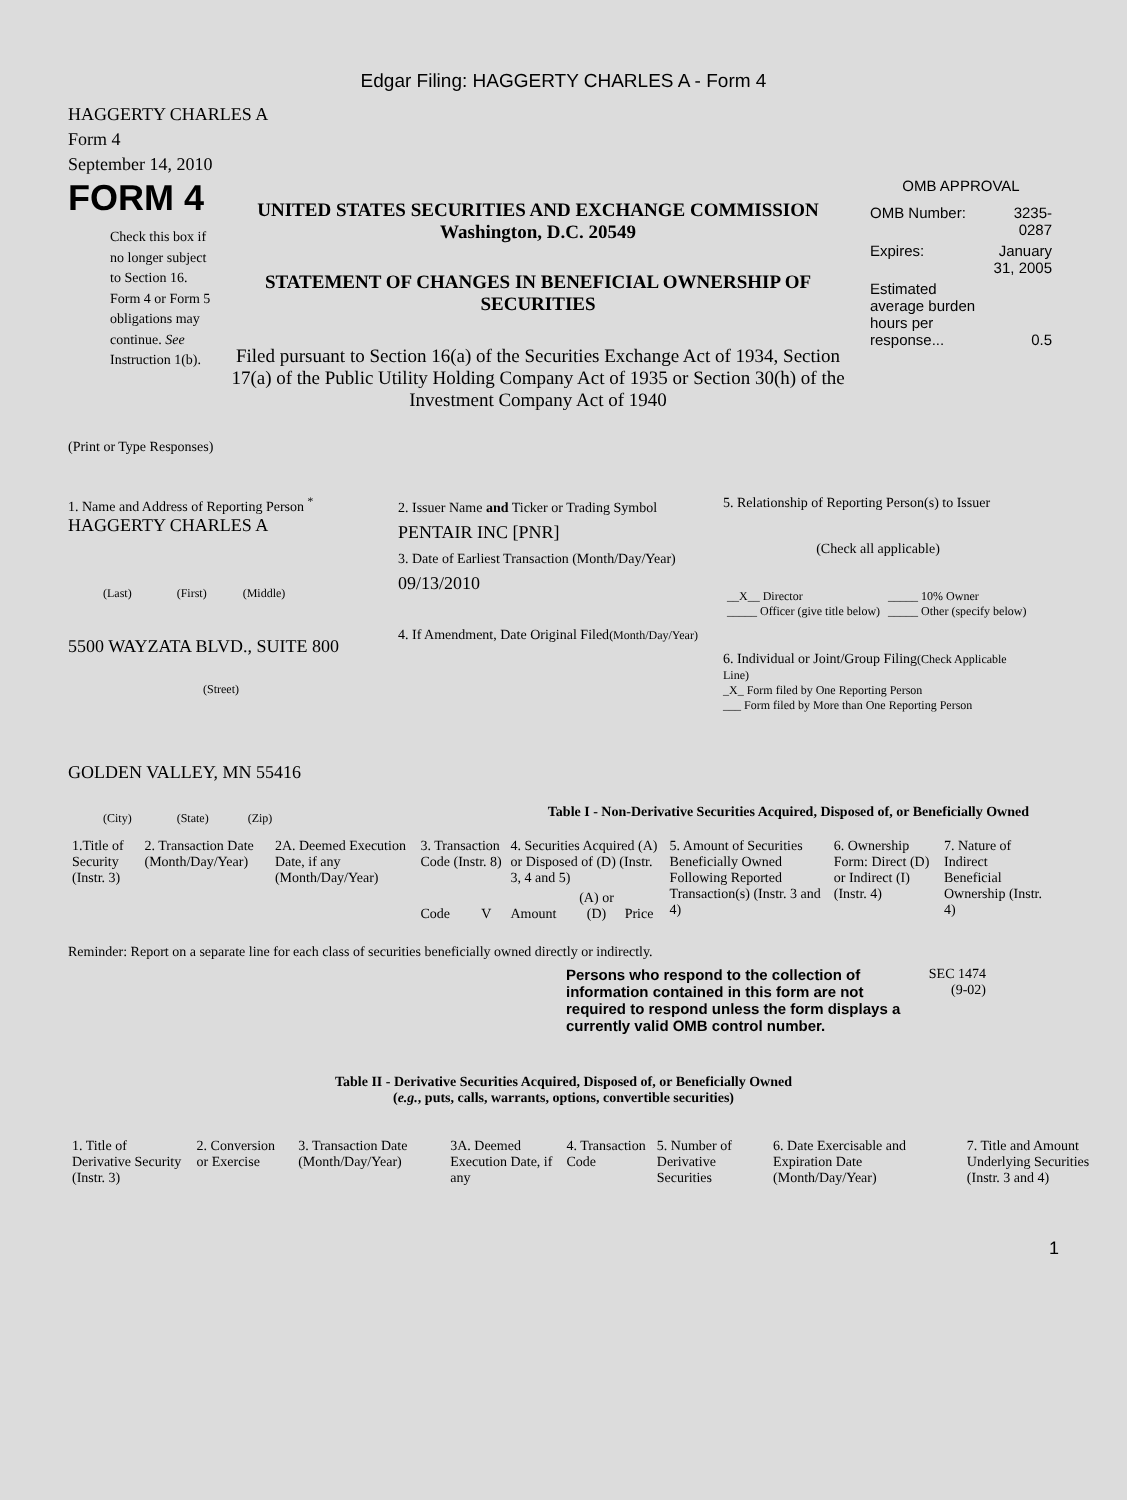Edgar Filing: HAGGERTY CHARLES A - Form 4
HAGGERTY CHARLES A
Form 4
September 14, 2010
FORM 4
Check this box if no longer subject to Section 16. Form 4 or Form 5 obligations may continue. See Instruction 1(b).
UNITED STATES SECURITIES AND EXCHANGE COMMISSION
Washington, D.C. 20549
STATEMENT OF CHANGES IN BENEFICIAL OWNERSHIP OF SECURITIES
Filed pursuant to Section 16(a) of the Securities Exchange Act of 1934, Section 17(a) of the Public Utility Holding Company Act of 1935 or Section 30(h) of the Investment Company Act of 1940
OMB APPROVAL
| OMB Number: | 3235-0287 |
| Expires: | January 31, 2005 |
| Estimated average burden hours per response... | 0.5 |
(Print or Type Responses)
1. Name and Address of Reporting Person <sup>*</sup>
HAGGERTY CHARLES A
(Last) (First) (Middle)
5500 WAYZATA BLVD., SUITE 800
(Street)
GOLDEN VALLEY, MN 55416
(City) (State) (Zip)
2. Issuer Name and Ticker or Trading Symbol
PENTAIR INC [PNR]
3. Date of Earliest Transaction (Month/Day/Year)
09/13/2010
4. If Amendment, Date Original Filed(Month/Day/Year)
5. Relationship of Reporting Person(s) to Issuer
(Check all applicable)
| __X__ Director _____ Officer (give title below) | _____ 10% Owner _____ Other (specify below) |
6. Individual or Joint/Group Filing(Check Applicable Line)
_X_ Form filed by One Reporting Person
___ Form filed by More than One Reporting Person
Table I - Non-Derivative Securities Acquired, Disposed of, or Beneficially Owned
| 1.Title of Security (Instr. 3) | 2. Transaction Date (Month/Day/Year) | 2A. Deemed Execution Date, if any (Month/Day/Year) | 3. Transaction Code (Instr. 8) | | 4. Securities Acquired (A) or Disposed of (D) (Instr. 3, 4 and 5) | | | 5. Amount of Securities Beneficially Owned Following Reported Transaction(s) (Instr. 3 and 4) | 6. Ownership Form: Direct (D) or Indirect (I) (Instr. 4) | 7. Nature of Indirect Beneficial Ownership (Instr. 4) |
| | | | Code | V | Amount | (A) or (D) | Price | | | |
Reminder: Report on a separate line for each class of securities beneficially owned directly or indirectly.
Persons who respond to the collection of information contained in this form are not required to respond unless the form displays a currently valid OMB control number.
SEC 1474
(9-02)
Table II - Derivative Securities Acquired, Disposed of, or Beneficially Owned
(e.g., puts, calls, warrants, options, convertible securities)
| 1. Title of Derivative Security (Instr. 3) | 2. Conversion or Exercise | 3. Transaction Date (Month/Day/Year) | 3A. Deemed Execution Date, if any | 4. Transaction Code | 5. Number of Derivative Securities | 6. Date Exercisable and Expiration Date (Month/Day/Year) | 7. Title and Amount Underlying Securities (Instr. 3 and 4) |
1